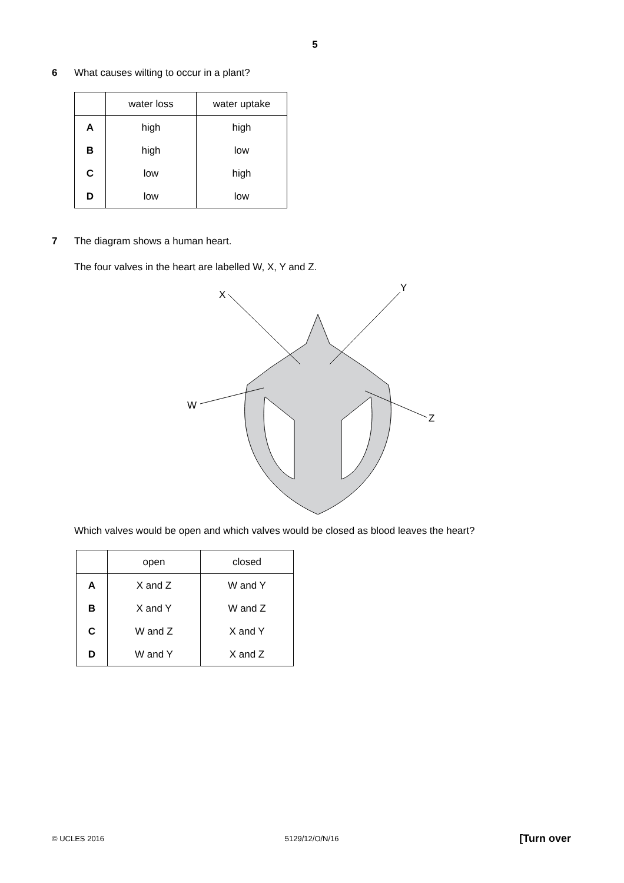5
6 What causes wilting to occur in a plant?
| | water loss | water uptake |
| --- | --- | --- |
| A | high | high |
| B | high | low |
| C | low | high |
| D | low | low |
7 The diagram shows a human heart.
The four valves in the heart are labelled W, X, Y and Z.
X
Y
W
Z
Which valves would be open and which valves would be closed as blood leaves the heart?
| | open | closed |
| --- | --- | --- |
| A | X and Z | W and Y |
| B | X and Y | W and Z |
| C | W and Z | X and Y |
| D | W and Y | X and Z |
© UCLES 2016 5129/12/O/N/16 [Turn over